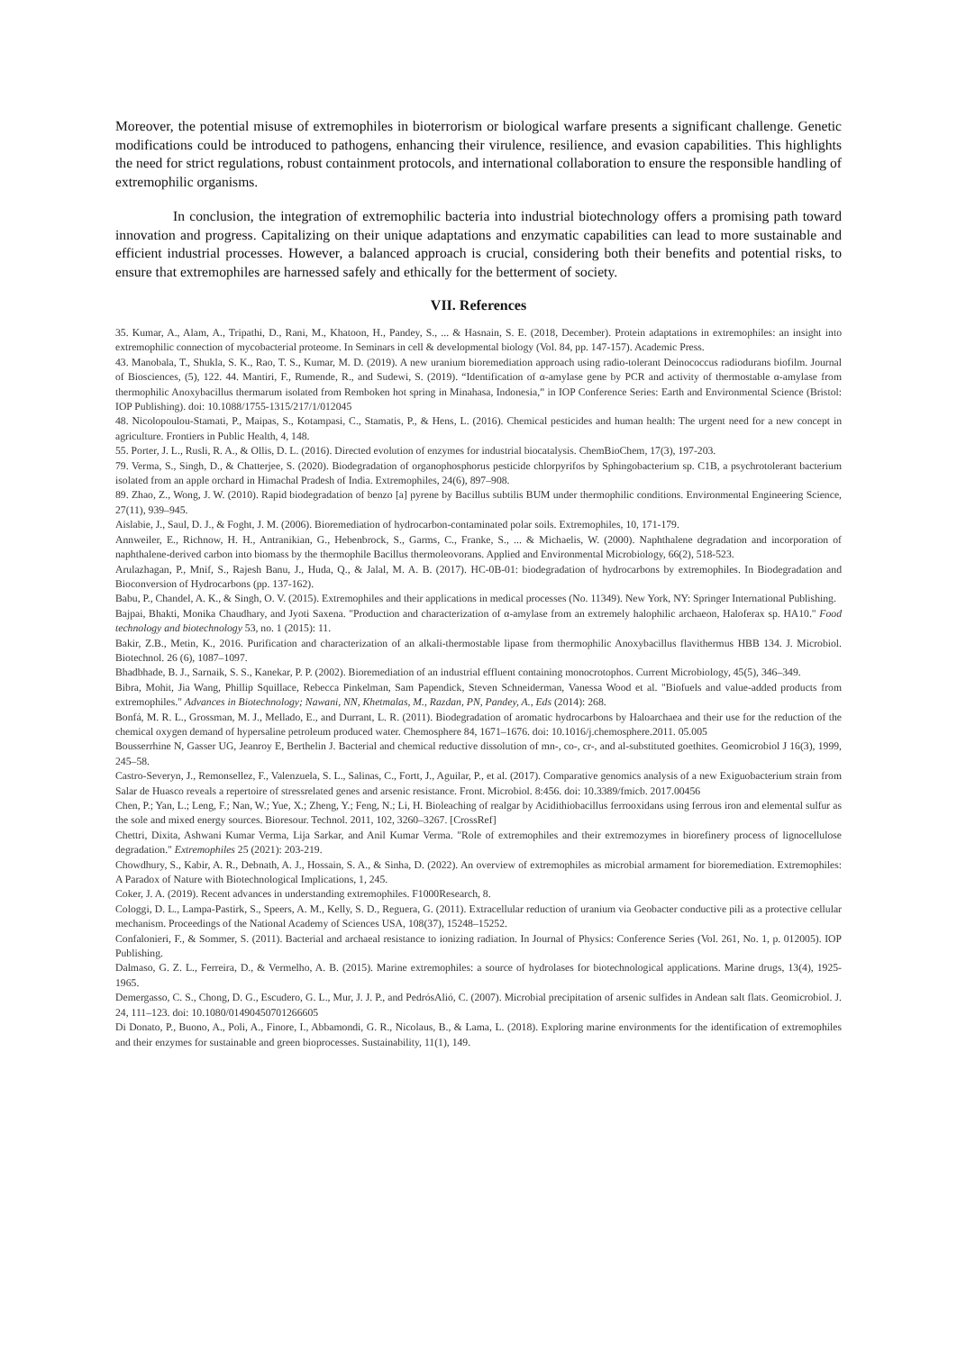Moreover, the potential misuse of extremophiles in bioterrorism or biological warfare presents a significant challenge. Genetic modifications could be introduced to pathogens, enhancing their virulence, resilience, and evasion capabilities. This highlights the need for strict regulations, robust containment protocols, and international collaboration to ensure the responsible handling of extremophilic organisms.
In conclusion, the integration of extremophilic bacteria into industrial biotechnology offers a promising path toward innovation and progress. Capitalizing on their unique adaptations and enzymatic capabilities can lead to more sustainable and efficient industrial processes. However, a balanced approach is crucial, considering both their benefits and potential risks, to ensure that extremophiles are harnessed safely and ethically for the betterment of society.
VII. References
35. Kumar, A., Alam, A., Tripathi, D., Rani, M., Khatoon, H., Pandey, S., ... & Hasnain, S. E. (2018, December). Protein adaptations in extremophiles: an insight into extremophilic connection of mycobacterial proteome. In Seminars in cell & developmental biology (Vol. 84, pp. 147-157). Academic Press.
43. Manobala, T., Shukla, S. K., Rao, T. S., Kumar, M. D. (2019). A new uranium bioremediation approach using radio-tolerant Deinococcus radiodurans biofilm. Journal of Biosciences, (5), 122. 44. Mantiri, F., Rumende, R., and Sudewi, S. (2019). “Identification of α-amylase gene by PCR and activity of thermostable α-amylase from thermophilic Anoxybacillus thermarum isolated from Remboken hot spring in Minahasa, Indonesia,” in IOP Conference Series: Earth and Environmental Science (Bristol: IOP Publishing). doi: 10.1088/1755-1315/217/1/012045
48. Nicolopoulou-Stamati, P., Maipas, S., Kotampasi, C., Stamatis, P., & Hens, L. (2016). Chemical pesticides and human health: The urgent need for a new concept in agriculture. Frontiers in Public Health, 4, 148.
55. Porter, J. L., Rusli, R. A., & Ollis, D. L. (2016). Directed evolution of enzymes for industrial biocatalysis. ChemBioChem, 17(3), 197-203.
79. Verma, S., Singh, D., & Chatterjee, S. (2020). Biodegradation of organophosphorus pesticide chlorpyrifos by Sphingobacterium sp. C1B, a psychrotolerant bacterium isolated from an apple orchard in Himachal Pradesh of India. Extremophiles, 24(6), 897–908.
89. Zhao, Z., Wong, J. W. (2010). Rapid biodegradation of benzo [a] pyrene by Bacillus subtilis BUM under thermophilic conditions. Environmental Engineering Science, 27(11), 939–945.
Aislabie, J., Saul, D. J., & Foght, J. M. (2006). Bioremediation of hydrocarbon-contaminated polar soils. Extremophiles, 10, 171-179.
Annweiler, E., Richnow, H. H., Antranikian, G., Hebenbrock, S., Garms, C., Franke, S., ... & Michaelis, W. (2000). Naphthalene degradation and incorporation of naphthalene-derived carbon into biomass by the thermophile Bacillus thermoleovorans. Applied and Environmental Microbiology, 66(2), 518-523.
Arulazhagan, P., Mnif, S., Rajesh Banu, J., Huda, Q., & Jalal, M. A. B. (2017). HC-0B-01: biodegradation of hydrocarbons by extremophiles. In Biodegradation and Bioconversion of Hydrocarbons (pp. 137-162).
Babu, P., Chandel, A. K., & Singh, O. V. (2015). Extremophiles and their applications in medical processes (No. 11349). New York, NY: Springer International Publishing.
Bajpai, Bhakti, Monika Chaudhary, and Jyoti Saxena. "Production and characterization of α-amylase from an extremely halophilic archaeon, Haloferax sp. HA10." Food technology and biotechnology 53, no. 1 (2015): 11.
Bakir, Z.B., Metin, K., 2016. Purification and characterization of an alkali-thermostable lipase from thermophilic Anoxybacillus flavithermus HBB 134. J. Microbiol. Biotechnol. 26 (6), 1087–1097.
Bhadbhade, B. J., Sarnaik, S. S., Kanekar, P. P. (2002). Bioremediation of an industrial effluent containing monocrotophos. Current Microbiology, 45(5), 346–349.
Bibra, Mohit, Jia Wang, Phillip Squillace, Rebecca Pinkelman, Sam Papendick, Steven Schneiderman, Vanessa Wood et al. "Biofuels and value-added products from extremophiles." Advances in Biotechnology; Nawani, NN, Khetmalas, M., Razdan, PN, Pandey, A., Eds (2014): 268.
Bonfá, M. R. L., Grossman, M. J., Mellado, E., and Durrant, L. R. (2011). Biodegradation of aromatic hydrocarbons by Haloarchaea and their use for the reduction of the chemical oxygen demand of hypersaline petroleum produced water. Chemosphere 84, 1671–1676. doi: 10.1016/j.chemosphere.2011. 05.005
Bousserrhine N, Gasser UG, Jeanroy E, Berthelin J. Bacterial and chemical reductive dissolution of mn-, co-, cr-, and al-substituted goethites. Geomicrobiol J 16(3), 1999, 245–58.
Castro-Severyn, J., Remonsellez, F., Valenzuela, S. L., Salinas, C., Fortt, J., Aguilar, P., et al. (2017). Comparative genomics analysis of a new Exiguobacterium strain from Salar de Huasco reveals a repertoire of stressrelated genes and arsenic resistance. Front. Microbiol. 8:456. doi: 10.3389/fmicb. 2017.00456
Chen, P.; Yan, L.; Leng, F.; Nan, W.; Yue, X.; Zheng, Y.; Feng, N.; Li, H. Bioleaching of realgar by Acidithiobacillus ferrooxidans using ferrous iron and elemental sulfur as the sole and mixed energy sources. Bioresour. Technol. 2011, 102, 3260–3267. [CrossRef]
Chettri, Dixita, Ashwani Kumar Verma, Lija Sarkar, and Anil Kumar Verma. "Role of extremophiles and their extremozymes in biorefinery process of lignocellulose degradation." Extremophiles 25 (2021): 203-219.
Chowdhury, S., Kabir, A. R., Debnath, A. J., Hossain, S. A., & Sinha, D. (2022). An overview of extremophiles as microbial armament for bioremediation. Extremophiles: A Paradox of Nature with Biotechnological Implications, 1, 245.
Coker, J. A. (2019). Recent advances in understanding extremophiles. F1000Research, 8.
Cologgi, D. L., Lampa-Pastirk, S., Speers, A. M., Kelly, S. D., Reguera, G. (2011). Extracellular reduction of uranium via Geobacter conductive pili as a protective cellular mechanism. Proceedings of the National Academy of Sciences USA, 108(37), 15248–15252.
Confalonieri, F., & Sommer, S. (2011). Bacterial and archaeal resistance to ionizing radiation. In Journal of Physics: Conference Series (Vol. 261, No. 1, p. 012005). IOP Publishing.
Dalmaso, G. Z. L., Ferreira, D., & Vermelho, A. B. (2015). Marine extremophiles: a source of hydrolases for biotechnological applications. Marine drugs, 13(4), 1925-1965.
Demergasso, C. S., Chong, D. G., Escudero, G. L., Mur, J. J. P., and PedrósAlió, C. (2007). Microbial precipitation of arsenic sulfides in Andean salt flats. Geomicrobiol. J. 24, 111–123. doi: 10.1080/01490450701266605
Di Donato, P., Buono, A., Poli, A., Finore, I., Abbamondi, G. R., Nicolaus, B., & Lama, L. (2018). Exploring marine environments for the identification of extremophiles and their enzymes for sustainable and green bioprocesses. Sustainability, 11(1), 149.